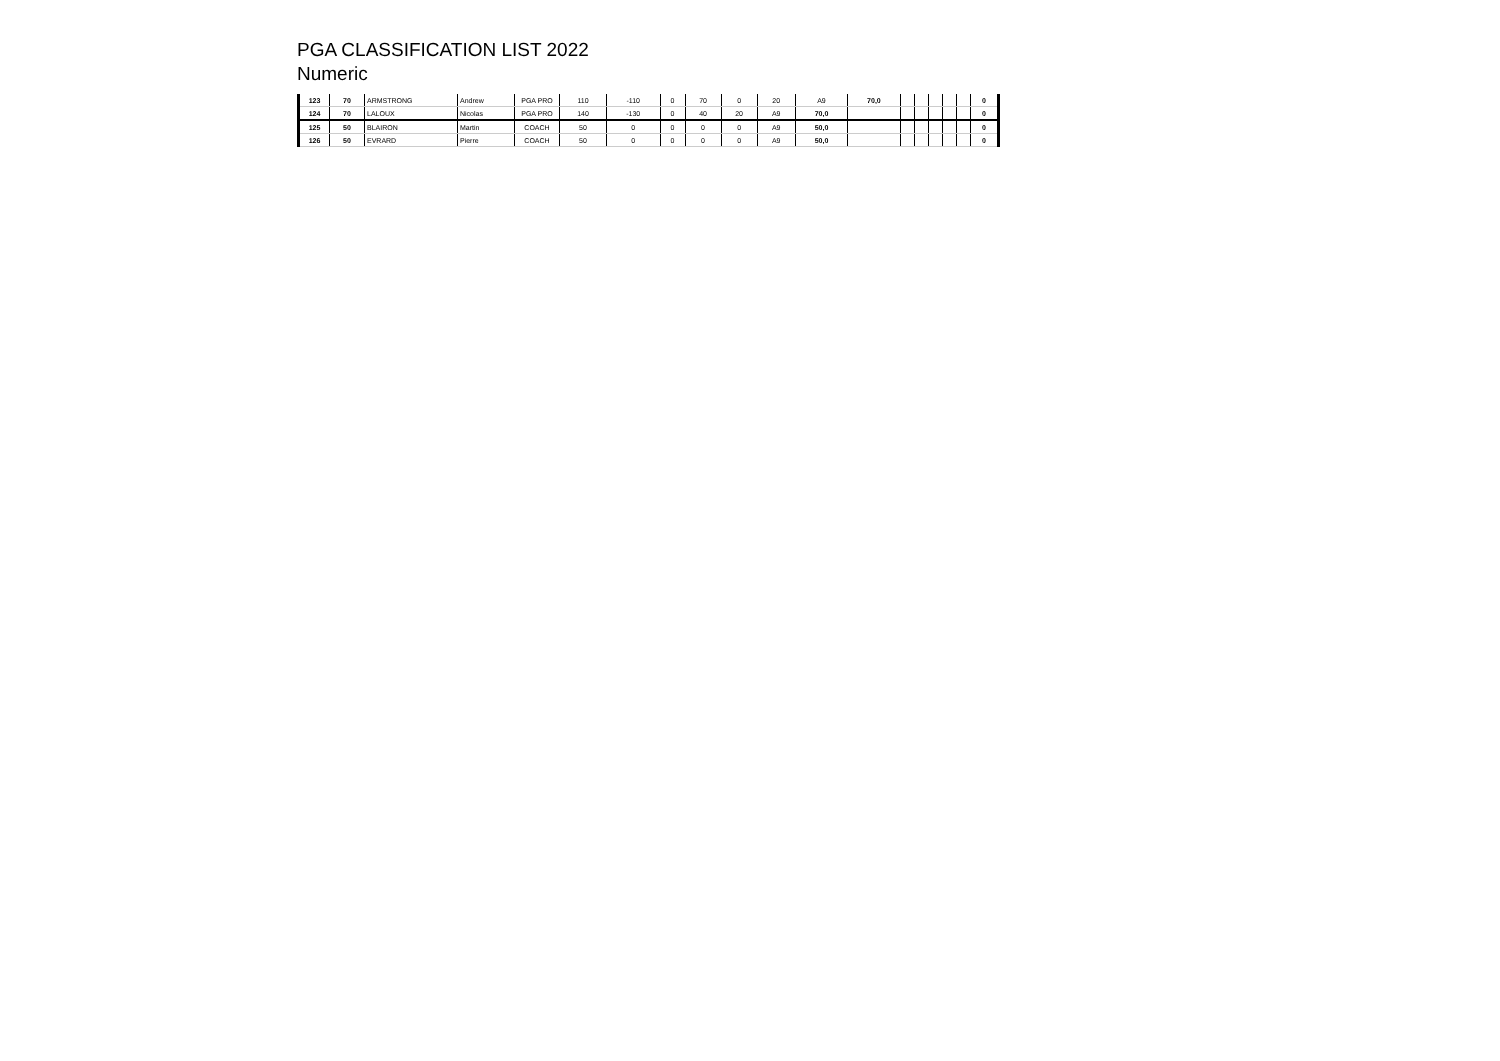PGA CLASSIFICATION LIST 2022
Numeric
| 123 | 70 | ARMSTRONG | Andrew | PGA PRO | 110 | -110 | 0 | 70 | 0 | 20 | A9 | 70,0 | | | | | | 0 |
| 124 | 70 | LALOUX | Nicolas | PGA PRO | 140 | -130 | 0 | 40 | 20 | A9 | 70,0 | | | | | | | 0 |
| 125 | 50 | BLAIRON | Martin | COACH | 50 | 0 | 0 | 0 | 0 | A9 | 50,0 | | | | | | | 0 |
| 126 | 50 | EVRARD | Pierre | COACH | 50 | 0 | 0 | 0 | 0 | A9 | 50,0 | | | | | | | 0 |